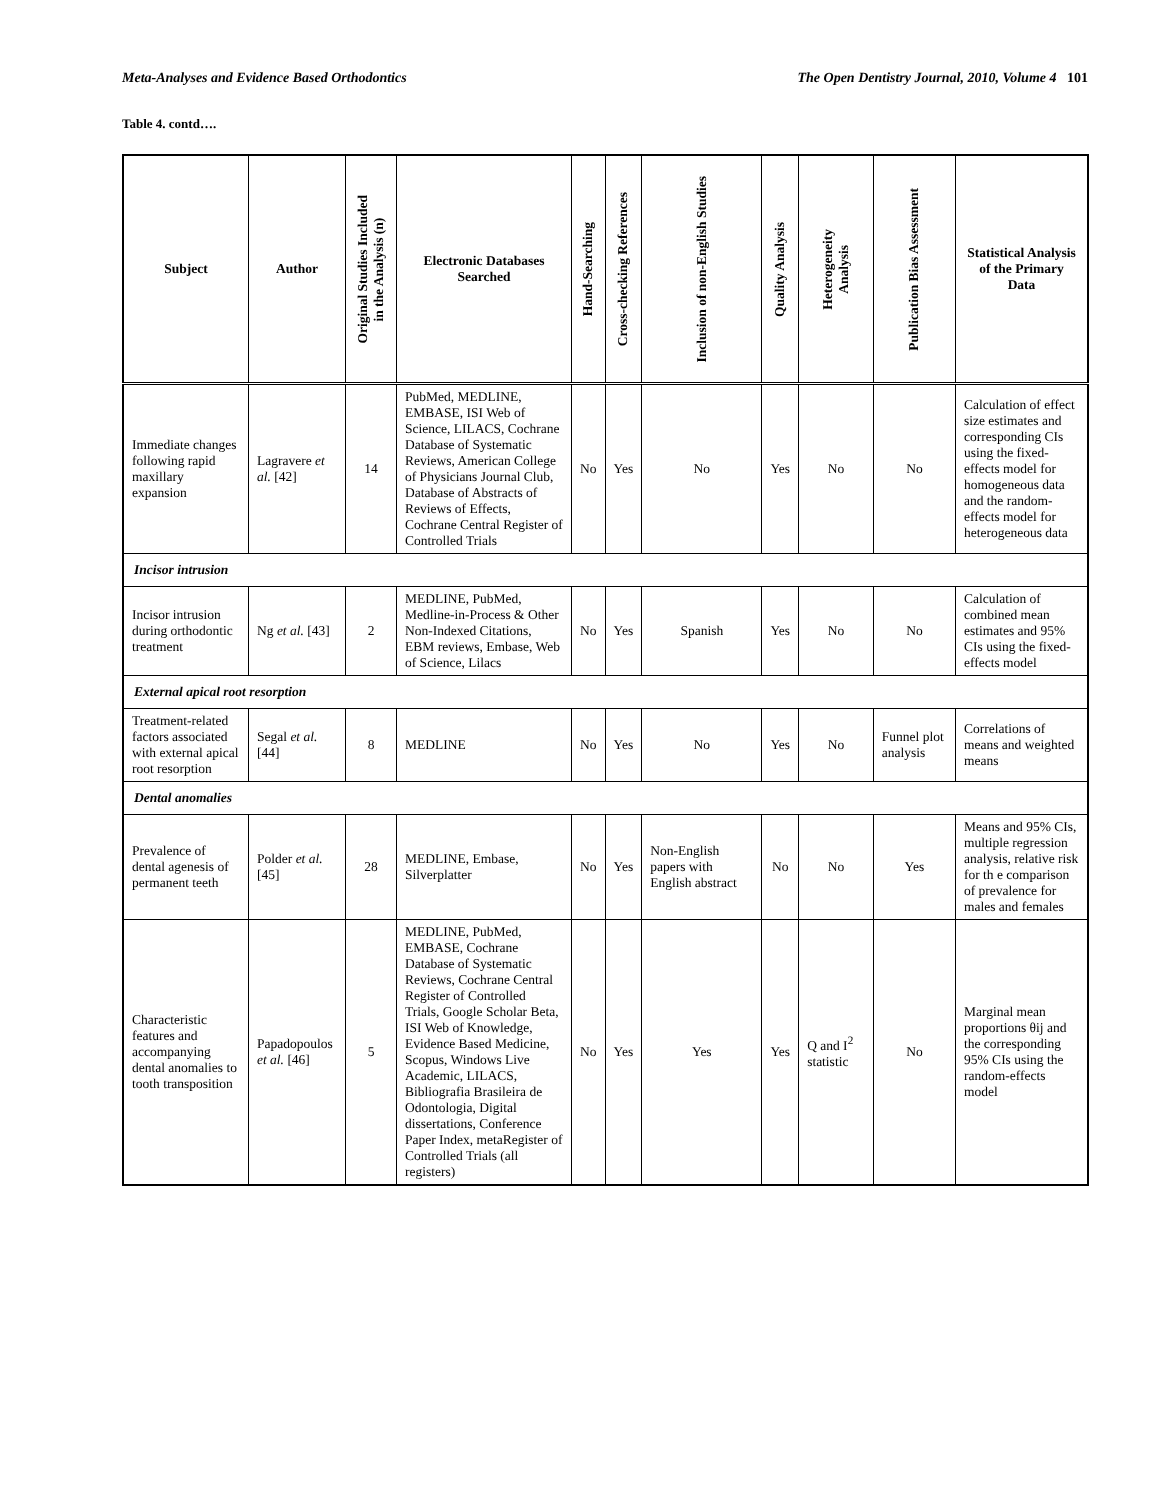Meta-Analyses and Evidence Based Orthodontics The Open Dentistry Journal, 2010, Volume 4 101
Table 4. contd….
| Subject | Author | Original Studies Included in the Analysis (n) | Electronic Databases Searched | Hand-Searching | Cross-checking References | Inclusion of non-English Studies | Quality Analysis | Heterogeneity Analysis | Publication Bias Assessment | Statistical Analysis of the Primary Data |
| --- | --- | --- | --- | --- | --- | --- | --- | --- | --- | --- |
| Immediate changes following rapid maxillary expansion | Lagravere et al. [42] | 14 | PubMed, MEDLINE, EMBASE, ISI Web of Science, LILACS, Cochrane Database of Systematic Reviews, American College of Physicians Journal Club, Database of Abstracts of Reviews of Effects, Cochrane Central Register of Controlled Trials | No | Yes | No | Yes | No | No | Calculation of effect size estimates and corresponding CIs using the fixed-effects model for homogeneous data and the random-effects model for heterogeneous data |
| Incisor intrusion | | | | | | | | | | |
| Incisor intrusion during orthodontic treatment | Ng et al. [43] | 2 | MEDLINE, PubMed, Medline-in-Process & Other Non-Indexed Citations, EBM reviews, Embase, Web of Science, Lilacs | No | Yes | Spanish | Yes | No | No | Calculation of combined mean estimates and 95% CIs using the fixed-effects model |
| External apical root resorption | | | | | | | | | | |
| Treatment-related factors associated with external apical root resorption | Segal et al. [44] | 8 | MEDLINE | No | Yes | No | Yes | No | Funnel plot analysis | Correlations of means and weighted means |
| Dental anomalies | | | | | | | | | | |
| Prevalence of dental agenesis of permanent teeth | Polder et al. [45] | 28 | MEDLINE, Embase, Silverplatter | No | Yes | Non-English papers with English abstract | No | No | Yes | Means and 95% CIs, multiple regression analysis, relative risk for th e comparison of prevalence for males and females |
| Characteristic features and accompanying dental anomalies to tooth transposition | Papadopoulos et al. [46] | 5 | MEDLINE, PubMed, EMBASE, Cochrane Database of Systematic Reviews, Cochrane Central Register of Controlled Trials, Google Scholar Beta, ISI Web of Knowledge, Evidence Based Medicine, Scopus, Windows Live Academic, LILACS, Bibliografia Brasileira de Odontologia, Digital dissertations, Conference Paper Index, metaRegister of Controlled Trials (all registers) | No | Yes | Yes | Yes | Q and I<sup>2</sup> statistic | No | Marginal mean proportions θij and the corresponding 95% CIs using the random-effects model |